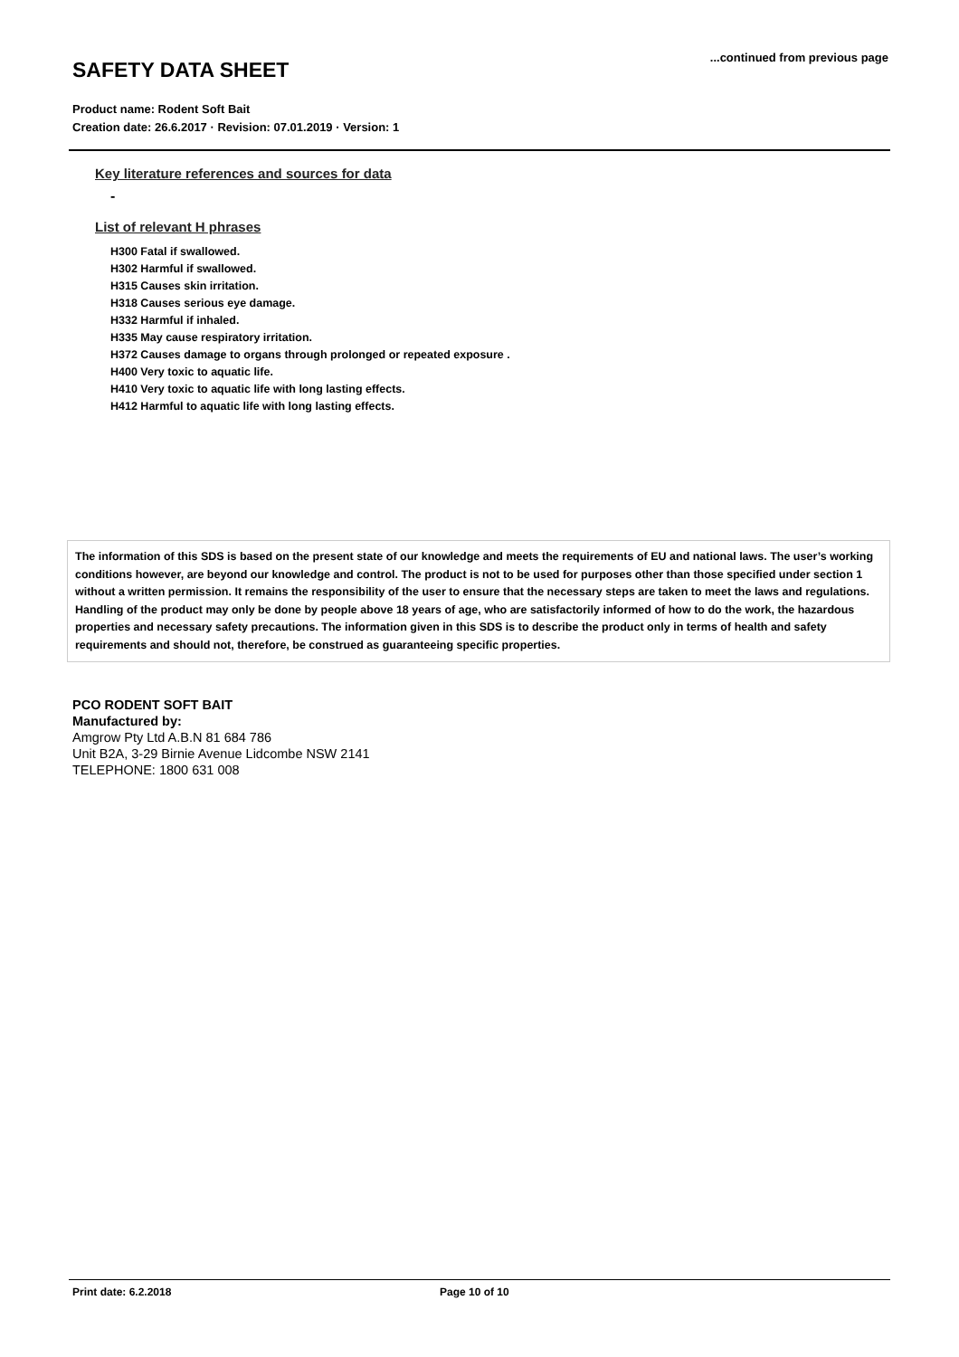SAFETY DATA SHEET
...continued from previous page
Product name: Rodent Soft Bait
Creation date: 26.6.2017 · Revision: 07.01.2019 · Version: 1
Key literature references and sources for data
-
List of relevant H phrases
H300 Fatal if swallowed.
H302 Harmful if swallowed.
H315 Causes skin irritation.
H318 Causes serious eye damage.
H332 Harmful if inhaled.
H335 May cause respiratory irritation.
H372 Causes damage to organs through prolonged or repeated exposure .
H400 Very toxic to aquatic life.
H410 Very toxic to aquatic life with long lasting effects.
H412 Harmful to aquatic life with long lasting effects.
The information of this SDS is based on the present state of our knowledge and meets the requirements of EU and national laws. The user’s working conditions however, are beyond our knowledge and control. The product is not to be used for purposes other than those specified under section 1 without a written permission. It remains the responsibility of the user to ensure that the necessary steps are taken to meet the laws and regulations. Handling of the product may only be done by people above 18 years of age, who are satisfactorily informed of how to do the work, the hazardous properties and necessary safety precautions. The information given in this SDS is to describe the product only in terms of health and safety requirements and should not, therefore, be construed as guaranteeing specific properties.
PCO RODENT SOFT BAIT
Manufactured by:
Amgrow Pty Ltd A.B.N 81 684 786
Unit B2A, 3-29 Birnie Avenue Lidcombe NSW 2141
TELEPHONE: 1800 631 008
Print date: 6.2.2018 Page 10 of 10